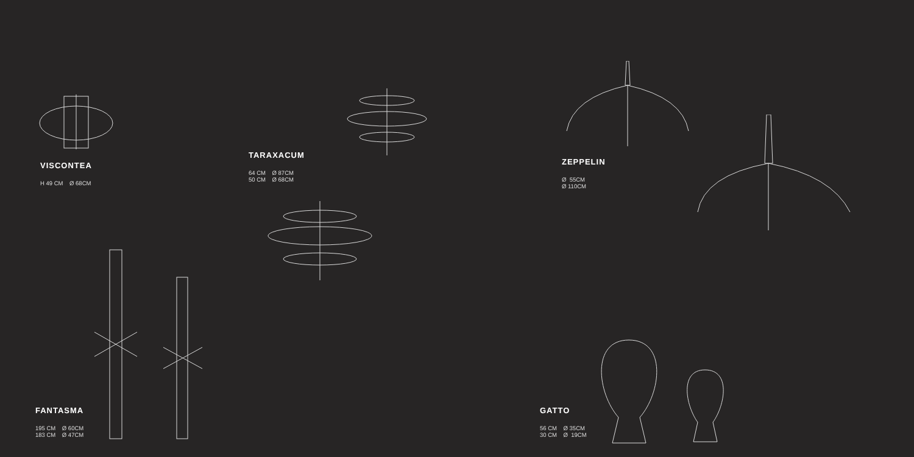VISCONTEA
H 49 CM Ø 68CM
TARAXACUM
64 CM Ø 87CM
50 CM Ø 68CM
ZEPPELIN
Ø 55CM
Ø 110CM
FANTASMA
195 CM Ø 60CM
183 CM Ø 47CM
GATTO
56 CM Ø 35CM
30 CM Ø 19CM